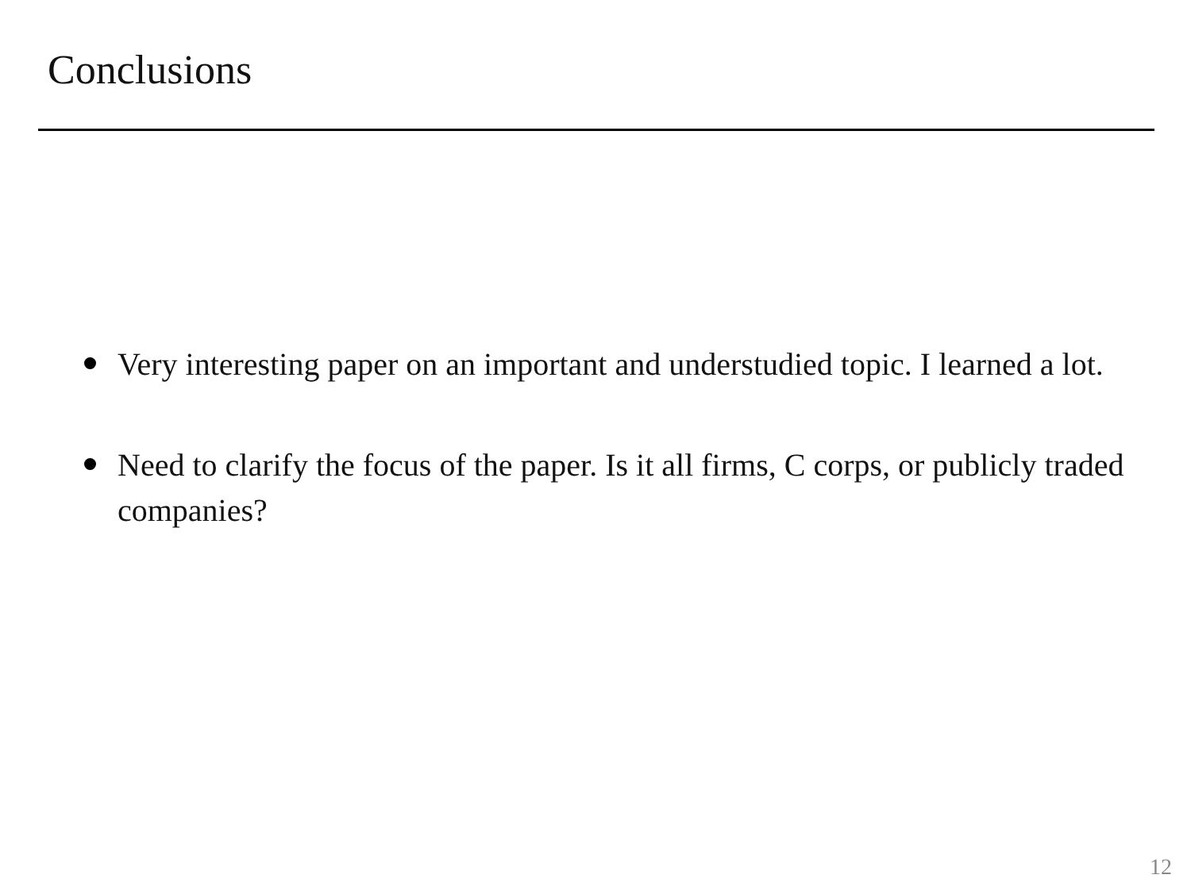Conclusions
Very interesting paper on an important and understudied topic. I learned a lot.
Need to clarify the focus of the paper. Is it all firms, C corps, or publicly traded companies?
12